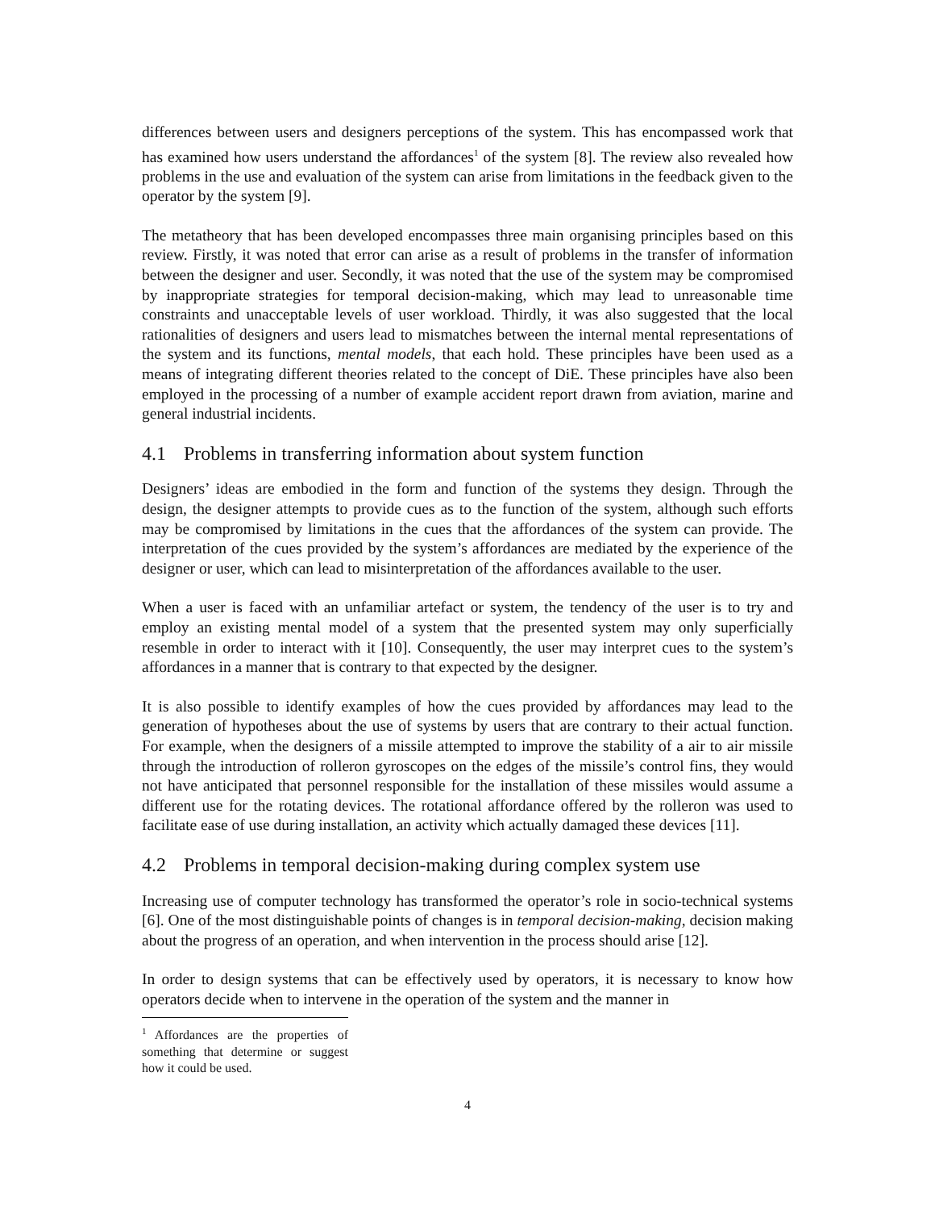differences between users and designers perceptions of the system. This has encompassed work that has examined how users understand the affordances<sup>1</sup> of the system [8]. The review also revealed how problems in the use and evaluation of the system can arise from limitations in the feedback given to the operator by the system [9].
The metatheory that has been developed encompasses three main organising principles based on this review. Firstly, it was noted that error can arise as a result of problems in the transfer of information between the designer and user. Secondly, it was noted that the use of the system may be compromised by inappropriate strategies for temporal decision-making, which may lead to unreasonable time constraints and unacceptable levels of user workload. Thirdly, it was also suggested that the local rationalities of designers and users lead to mismatches between the internal mental representations of the system and its functions, mental models, that each hold. These principles have been used as a means of integrating different theories related to the concept of DiE. These principles have also been employed in the processing of a number of example accident report drawn from aviation, marine and general industrial incidents.
4.1 Problems in transferring information about system function
Designers’ ideas are embodied in the form and function of the systems they design. Through the design, the designer attempts to provide cues as to the function of the system, although such efforts may be compromised by limitations in the cues that the affordances of the system can provide. The interpretation of the cues provided by the system’s affordances are mediated by the experience of the designer or user, which can lead to misinterpretation of the affordances available to the user.
When a user is faced with an unfamiliar artefact or system, the tendency of the user is to try and employ an existing mental model of a system that the presented system may only superficially resemble in order to interact with it [10]. Consequently, the user may interpret cues to the system’s affordances in a manner that is contrary to that expected by the designer.
It is also possible to identify examples of how the cues provided by affordances may lead to the generation of hypotheses about the use of systems by users that are contrary to their actual function. For example, when the designers of a missile attempted to improve the stability of a air to air missile through the introduction of rolleron gyroscopes on the edges of the missile’s control fins, they would not have anticipated that personnel responsible for the installation of these missiles would assume a different use for the rotating devices. The rotational affordance offered by the rolleron was used to facilitate ease of use during installation, an activity which actually damaged these devices [11].
4.2 Problems in temporal decision-making during complex system use
Increasing use of computer technology has transformed the operator’s role in socio-technical systems [6]. One of the most distinguishable points of changes is in temporal decision-making, decision making about the progress of an operation, and when intervention in the process should arise [12].
In order to design systems that can be effectively used by operators, it is necessary to know how operators decide when to intervene in the operation of the system and the manner in
<sup>1</sup> Affordances are the properties of something that determine or suggest how it could be used.
4